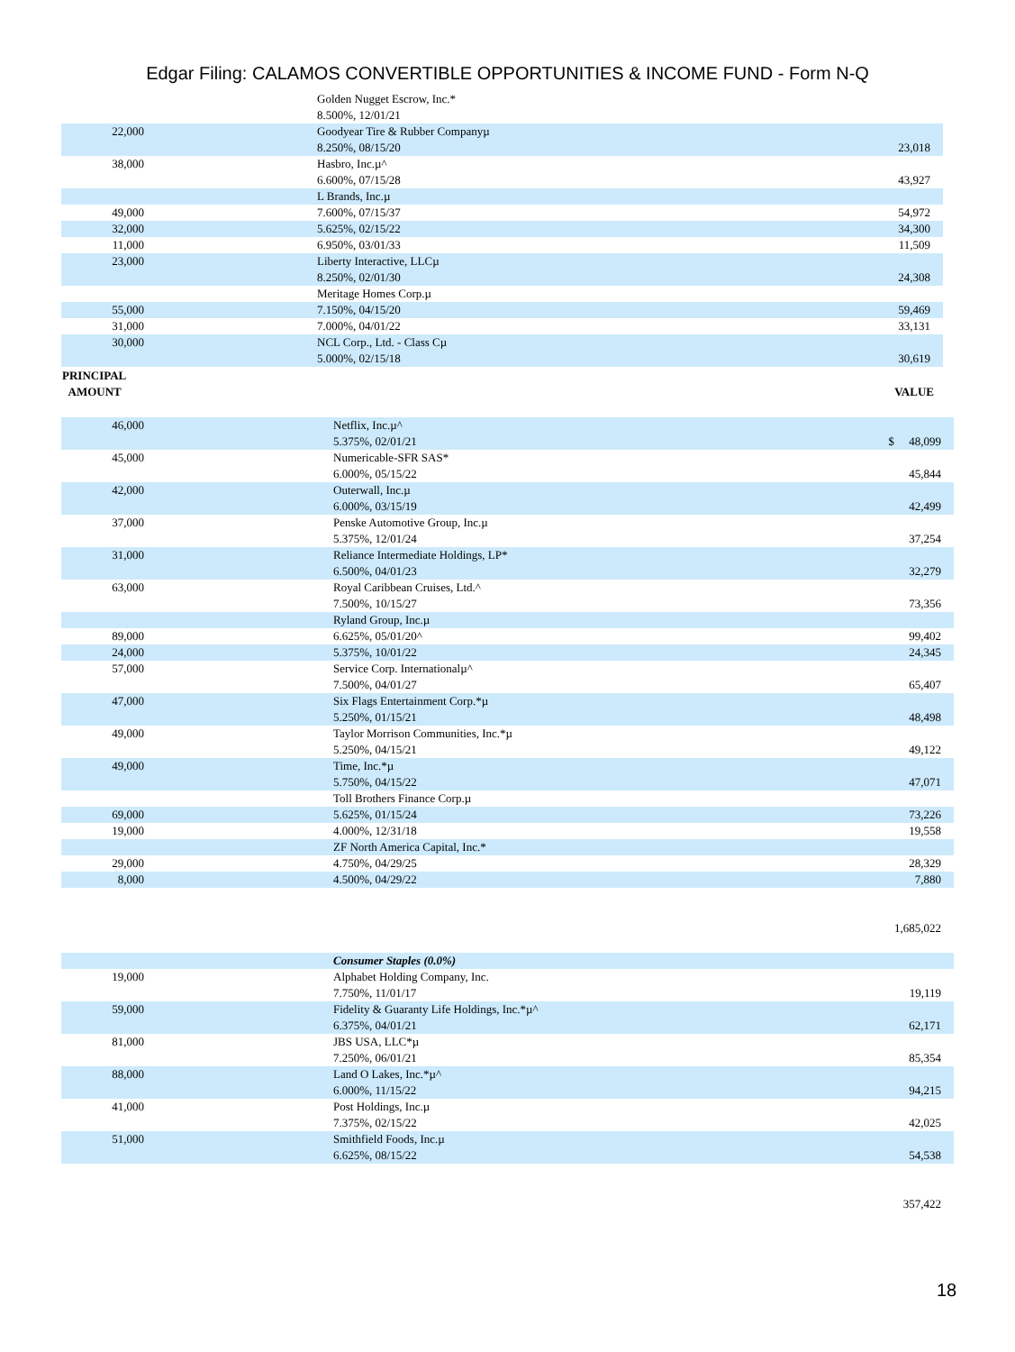Edgar Filing: CALAMOS CONVERTIBLE OPPORTUNITIES & INCOME FUND - Form N-Q
| | | Golden Nugget Escrow, Inc.* 8.500%, 12/01/21 | |
| 22,000 | | Goodyear Tire & Rubber Companyµ 8.250%, 08/15/20 | 23,018 |
| 38,000 | | Hasbro, Inc.µ^ 6.600%, 07/15/28 | 43,927 |
| | | L Brands, Inc.µ | |
| 49,000 | | 7.600%, 07/15/37 | 54,972 |
| 32,000 | | 5.625%, 02/15/22 | 34,300 |
| 11,000 | | 6.950%, 03/01/33 | 11,509 |
| 23,000 | | Liberty Interactive, LLCµ 8.250%, 02/01/30 | 24,308 |
| | | Meritage Homes Corp.µ | |
| 55,000 | | 7.150%, 04/15/20 | 59,469 |
| 31,000 | | 7.000%, 04/01/22 | 33,131 |
| 30,000 | | NCL Corp., Ltd. - Class Cµ 5.000%, 02/15/18 | 30,619 |
| PRINCIPAL AMOUNT | | | VALUE |
| --- | --- | --- | --- |
| 46,000 | | Netflix, Inc.µ^ 5.375%, 02/01/21 | $ 48,099 |
| 45,000 | | Numericable-SFR SAS* 6.000%, 05/15/22 | 45,844 |
| 42,000 | | Outerwall, Inc.µ 6.000%, 03/15/19 | 42,499 |
| 37,000 | | Penske Automotive Group, Inc.µ 5.375%, 12/01/24 | 37,254 |
| 31,000 | | Reliance Intermediate Holdings, LP* 6.500%, 04/01/23 | 32,279 |
| 63,000 | | Royal Caribbean Cruises, Ltd.^ 7.500%, 10/15/27 | 73,356 |
| | | Ryland Group, Inc.µ | |
| 89,000 | | 6.625%, 05/01/20^ | 99,402 |
| 24,000 | | 5.375%, 10/01/22 | 24,345 |
| 57,000 | | Service Corp. Internationalµ^ 7.500%, 04/01/27 | 65,407 |
| 47,000 | | Six Flags Entertainment Corp.*µ 5.250%, 01/15/21 | 48,498 |
| 49,000 | | Taylor Morrison Communities, Inc.*µ 5.250%, 04/15/21 | 49,122 |
| 49,000 | | Time, Inc.*µ 5.750%, 04/15/22 | 47,071 |
| | | Toll Brothers Finance Corp.µ | |
| 69,000 | | 5.625%, 01/15/24 | 73,226 |
| 19,000 | | 4.000%, 12/31/18 | 19,558 |
| | | ZF North America Capital, Inc.* | |
| 29,000 | | 4.750%, 04/29/25 | 28,329 |
| 8,000 | | 4.500%, 04/29/22 | 7,880 |
| | | | 1,685,022 |
| | | Consumer Staples (0.0%) | |
| 19,000 | | Alphabet Holding Company, Inc. 7.750%, 11/01/17 | 19,119 |
| 59,000 | | Fidelity & Guaranty Life Holdings, Inc.*µ^ 6.375%, 04/01/21 | 62,171 |
| 81,000 | | JBS USA, LLC*µ 7.250%, 06/01/21 | 85,354 |
| 88,000 | | Land O Lakes, Inc.*µ^ 6.000%, 11/15/22 | 94,215 |
| 41,000 | | Post Holdings, Inc.µ 7.375%, 02/15/22 | 42,025 |
| 51,000 | | Smithfield Foods, Inc.µ 6.625%, 08/15/22 | 54,538 |
| | | | 357,422 |
18